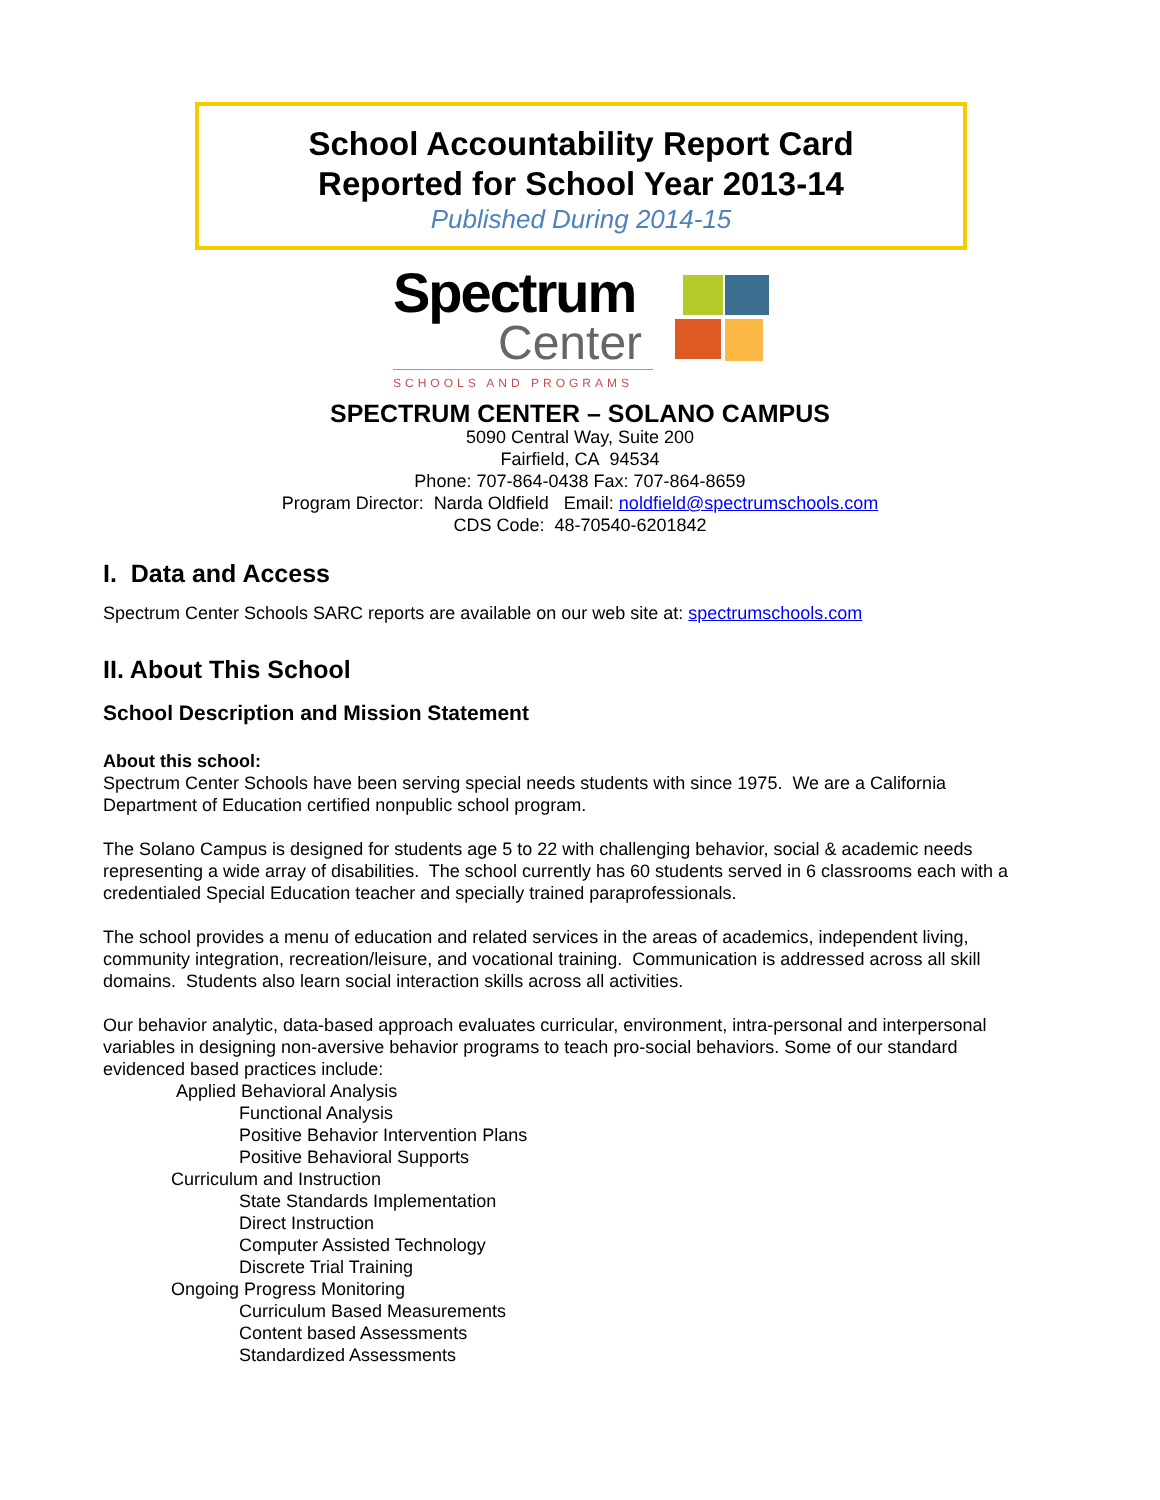School Accountability Report Card
Reported for School Year 2013-14
Published During 2014-15
Spectrum
Center
SCHOOLS AND PROGRAMS
SPECTRUM CENTER – SOLANO CAMPUS
5090 Central Way, Suite 200
Fairfield, CA 94534
Phone: 707-864-0438 Fax: 707-864-8659
Program Director: Narda Oldfield Email: noldfield@spectrumschools.com
CDS Code: 48-70540-6201842
I. Data and Access
Spectrum Center Schools SARC reports are available on our web site at: spectrumschools.com
II. About This School
School Description and Mission Statement
About this school:
Spectrum Center Schools have been serving special needs students with since 1975. We are a California Department of Education certified nonpublic school program.
The Solano Campus is designed for students age 5 to 22 with challenging behavior, social & academic needs representing a wide array of disabilities. The school currently has 60 students served in 6 classrooms each with a credentialed Special Education teacher and specially trained paraprofessionals.
The school provides a menu of education and related services in the areas of academics, independent living, community integration, recreation/leisure, and vocational training. Communication is addressed across all skill domains. Students also learn social interaction skills across all activities.
Our behavior analytic, data-based approach evaluates curricular, environment, intra-personal and interpersonal variables in designing non-aversive behavior programs to teach pro-social behaviors. Some of our standard evidenced based practices include:
Applied Behavioral Analysis
Functional Analysis
Positive Behavior Intervention Plans
Positive Behavioral Supports
Curriculum and Instruction
State Standards Implementation
Direct Instruction
Computer Assisted Technology
Discrete Trial Training
Ongoing Progress Monitoring
Curriculum Based Measurements
Content based Assessments
Standardized Assessments